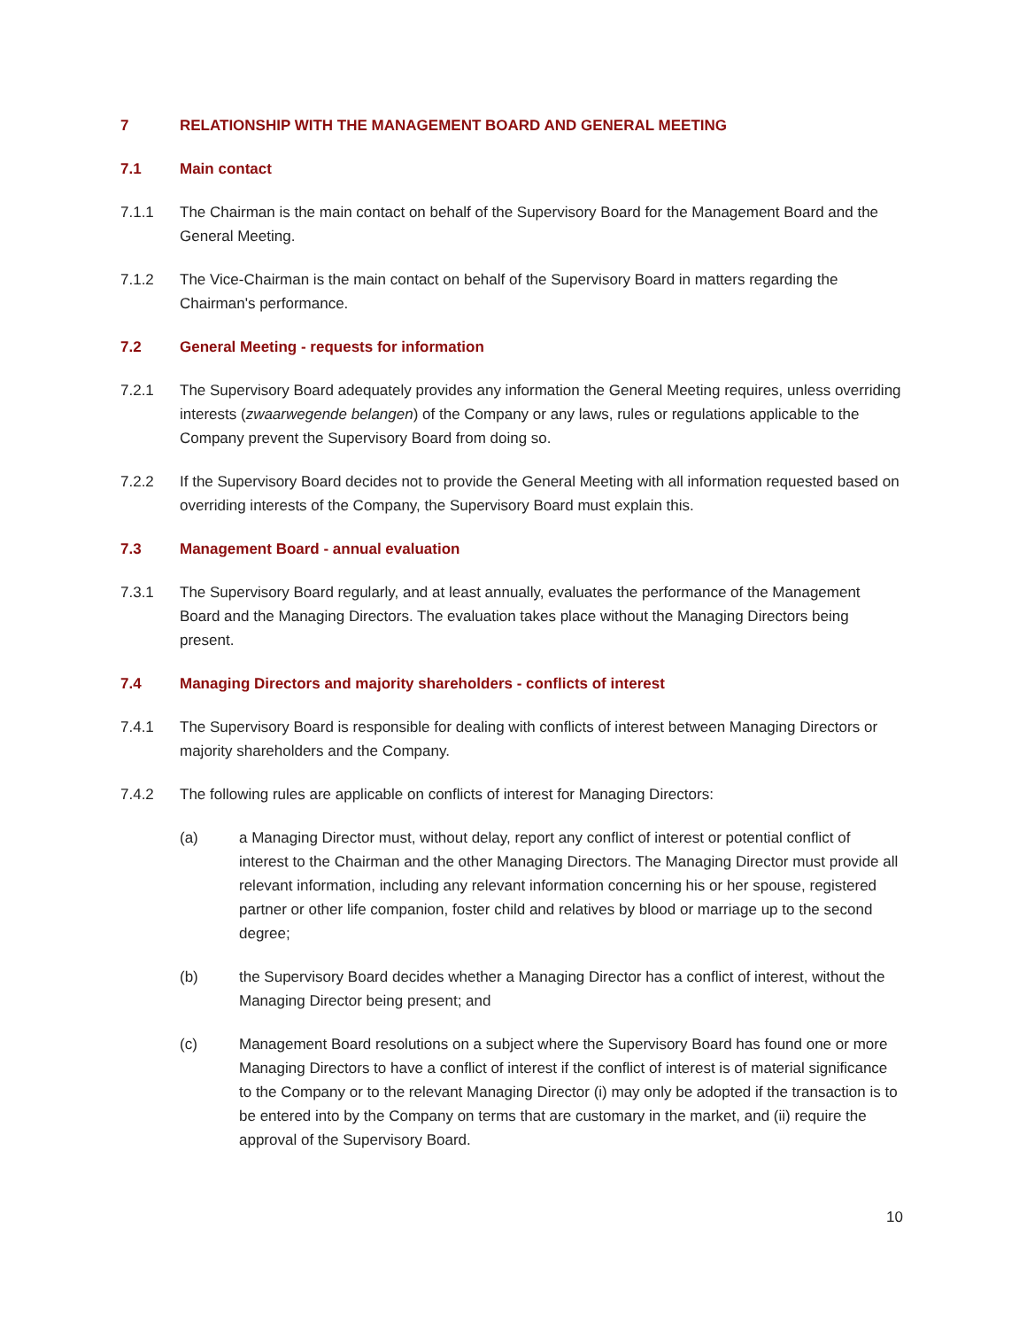7 RELATIONSHIP WITH THE MANAGEMENT BOARD AND GENERAL MEETING
7.1 Main contact
7.1.1 The Chairman is the main contact on behalf of the Supervisory Board for the Management Board and the General Meeting.
7.1.2 The Vice-Chairman is the main contact on behalf of the Supervisory Board in matters regarding the Chairman's performance.
7.2 General Meeting - requests for information
7.2.1 The Supervisory Board adequately provides any information the General Meeting requires, unless overriding interests (zwaarwegende belangen) of the Company or any laws, rules or regulations applicable to the Company prevent the Supervisory Board from doing so.
7.2.2 If the Supervisory Board decides not to provide the General Meeting with all information requested based on overriding interests of the Company, the Supervisory Board must explain this.
7.3 Management Board - annual evaluation
7.3.1 The Supervisory Board regularly, and at least annually, evaluates the performance of the Management Board and the Managing Directors. The evaluation takes place without the Managing Directors being present.
7.4 Managing Directors and majority shareholders - conflicts of interest
7.4.1 The Supervisory Board is responsible for dealing with conflicts of interest between Managing Directors or majority shareholders and the Company.
7.4.2 The following rules are applicable on conflicts of interest for Managing Directors:
(a) a Managing Director must, without delay, report any conflict of interest or potential conflict of interest to the Chairman and the other Managing Directors. The Managing Director must provide all relevant information, including any relevant information concerning his or her spouse, registered partner or other life companion, foster child and relatives by blood or marriage up to the second degree;
(b) the Supervisory Board decides whether a Managing Director has a conflict of interest, without the Managing Director being present; and
(c) Management Board resolutions on a subject where the Supervisory Board has found one or more Managing Directors to have a conflict of interest if the conflict of interest is of material significance to the Company or to the relevant Managing Director (i) may only be adopted if the transaction is to be entered into by the Company on terms that are customary in the market, and (ii) require the approval of the Supervisory Board.
10